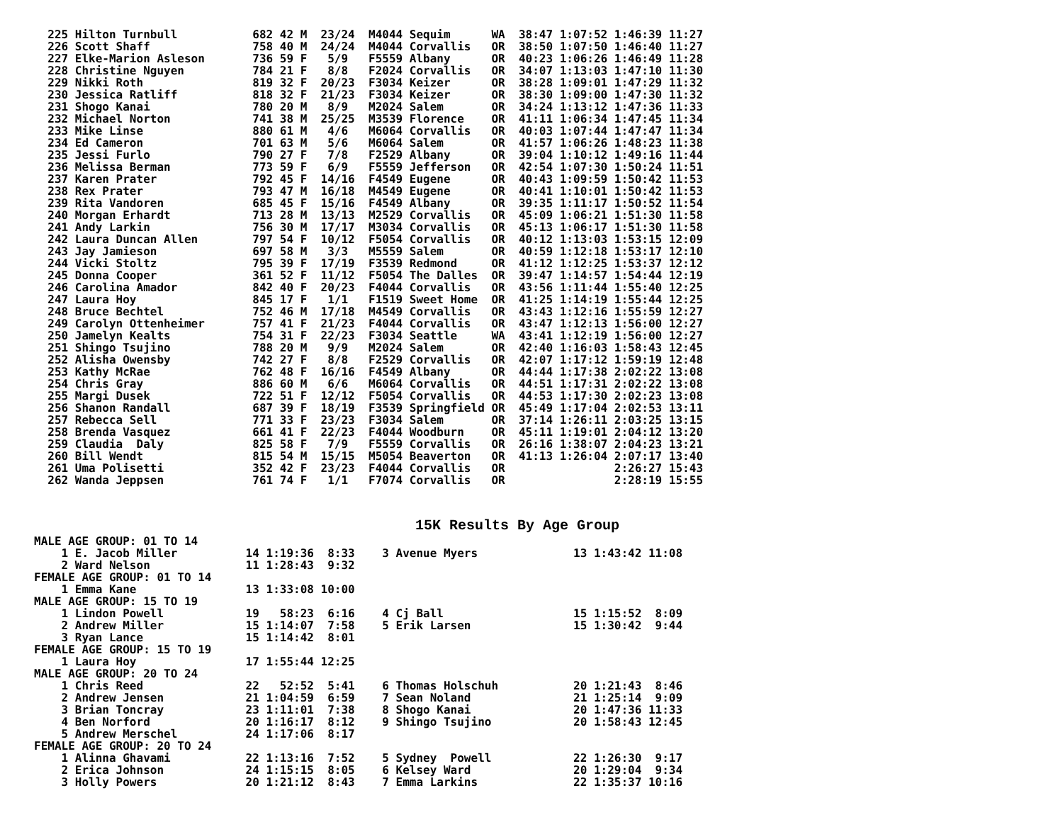225 Hilton Turnbull           682 42 M  23/24  M4044 Sequim      WA  38:47 1:07:52 1:46:39 11:27
  226 Scott Shaff               758 40 M  24/24  M4044 Corvallis   OR  38:50 1:07:50 1:46:40 11:27
  227 Elke-Marion Asleson       736 59 F   5/9   F5559 Albany      OR  40:23 1:06:26 1:46:49 11:28
  228 Christine Nguyen          784 21 F   8/8   F2024 Corvallis   OR  34:07 1:13:03 1:47:10 11:30
  229 Nikki Roth                819 32 F  20/23  F3034 Keizer      OR  38:28 1:09:01 1:47:29 11:32
  230 Jessica Ratliff           818 32 F  21/23  F3034 Keizer      OR  38:30 1:09:00 1:47:30 11:32
  231 Shogo Kanai               780 20 M   8/9   M2024 Salem       OR  34:24 1:13:12 1:47:36 11:33
  232 Michael Norton            741 38 M  25/25  M3539 Florence    OR  41:11 1:06:34 1:47:45 11:34
  233 Mike Linse                880 61 M   4/6   M6064 Corvallis   OR  40:03 1:07:44 1:47:47 11:34
  234 Ed Cameron                701 63 M   5/6   M6064 Salem       OR  41:57 1:06:26 1:48:23 11:38
  235 Jessi Furlo               790 27 F   7/8   F2529 Albany      OR  39:04 1:10:12 1:49:16 11:44
  236 Melissa Berman            773 59 F   6/9   F5559 Jefferson   OR  42:54 1:07:30 1:50:24 11:51
  237 Karen Prater              792 45 F  14/16  F4549 Eugene      OR  40:43 1:09:59 1:50:42 11:53
  238 Rex Prater                793 47 M  16/18  M4549 Eugene      OR  40:41 1:10:01 1:50:42 11:53
  239 Rita Vandoren             685 45 F  15/16  F4549 Albany      OR  39:35 1:11:17 1:50:52 11:54
  240 Morgan Erhardt            713 28 M  13/13  M2529 Corvallis   OR  45:09 1:06:21 1:51:30 11:58
  241 Andy Larkin               756 30 M  17/17  M3034 Corvallis   OR  45:13 1:06:17 1:51:30 11:58
  242 Laura Duncan Allen        797 54 F  10/12  F5054 Corvallis   OR  40:12 1:13:03 1:53:15 12:09
  243 Jay Jamieson              697 58 M   3/3   M5559 Salem       OR  40:59 1:12:18 1:53:17 12:10
  244 Vicki Stoltz              795 39 F  17/19  F3539 Redmond     OR  41:12 1:12:25 1:53:37 12:12
  245 Donna Cooper              361 52 F  11/12  F5054 The Dalles  OR  39:47 1:14:57 1:54:44 12:19
  246 Carolina Amador           842 40 F  20/23  F4044 Corvallis   OR  43:56 1:11:44 1:55:40 12:25
  247 Laura Hoy                 845 17 F   1/1   F1519 Sweet Home  OR  41:25 1:14:19 1:55:44 12:25
  248 Bruce Bechtel             752 46 M  17/18  M4549 Corvallis   OR  43:43 1:12:16 1:55:59 12:27
  249 Carolyn Ottenheimer       757 41 F  21/23  F4044 Corvallis   OR  43:47 1:12:13 1:56:00 12:27
  250 Jamelyn Kealts            754 31 F  22/23  F3034 Seattle     WA  43:41 1:12:19 1:56:00 12:27
  251 Shingo Tsujino            788 20 M   9/9   M2024 Salem       OR  42:40 1:16:03 1:58:43 12:45
  252 Alisha Owensby            742 27 F   8/8   F2529 Corvallis   OR  42:07 1:17:12 1:59:19 12:48
  253 Kathy McRae               762 48 F  16/16  F4549 Albany      OR  44:44 1:17:38 2:02:22 13:08
  254 Chris Gray                886 60 M   6/6   M6064 Corvallis   OR  44:51 1:17:31 2:02:22 13:08
  255 Margi Dusek               722 51 F  12/12  F5054 Corvallis   OR  44:53 1:17:30 2:02:23 13:08
  256 Shanon Randall            687 39 F  18/19  F3539 Springfield OR  45:49 1:17:04 2:02:53 13:11
  257 Rebecca Sell              771 33 F  23/23  F3034 Salem       OR  37:14 1:26:11 2:03:25 13:15
  258 Brenda Vasquez            661 41 F  22/23  F4044 Woodburn    OR  45:11 1:19:01 2:04:12 13:20
  259 Claudia  Daly             825 58 F   7/9   F5559 Corvallis   OR  26:16 1:38:07 2:04:23 13:21
  260 Bill Wendt                815 54 M  15/15  M5054 Beaverton   OR  41:13 1:26:04 2:07:17 13:40
  261 Uma Polisetti             352 42 F  23/23  F4044 Corvallis   OR                2:26:27 15:43
  262 Wanda Jeppsen             761 74 F   1/1   F7074 Corvallis   OR                2:28:19 15:55
15K Results By Age Group
MALE AGE GROUP: 01 TO 14
    1 E. Jacob Miller          14 1:19:36  8:33    3 Avenue Myers              13 1:43:42 11:08
    2 Ward Nelson              11 1:28:43  9:32
FEMALE AGE GROUP: 01 TO 14
    1 Emma Kane                13 1:33:08 10:00
MALE AGE GROUP: 15 TO 19
    1 Lindon Powell            19   58:23  6:16    4 Cj Ball                   15 1:15:52  8:09
    2 Andrew Miller            15 1:14:07  7:58    5 Erik Larsen               15 1:30:42  9:44
    3 Ryan Lance               15 1:14:42  8:01
FEMALE AGE GROUP: 15 TO 19
    1 Laura Hoy                17 1:55:44 12:25
MALE AGE GROUP: 20 TO 24
    1 Chris Reed               22   52:52  5:41    6 Thomas Holschuh           20 1:21:43  8:46
    2 Andrew Jensen            21 1:04:59  6:59    7 Sean Noland               21 1:25:14  9:09
    3 Brian Toncray            23 1:11:01  7:38    8 Shogo Kanai               20 1:47:36 11:33
    4 Ben Norford              20 1:16:17  8:12    9 Shingo Tsujino            20 1:58:43 12:45
    5 Andrew Merschel          24 1:17:06  8:17
FEMALE AGE GROUP: 20 TO 24
    1 Alinna Ghavami           22 1:13:16  7:52    5 Sydney  Powell            22 1:26:30  9:17
    2 Erica Johnson            24 1:15:15  8:05    6 Kelsey Ward               20 1:29:04  9:34
    3 Holly Powers             20 1:21:12  8:43    7 Emma Larkins              22 1:35:37 10:16